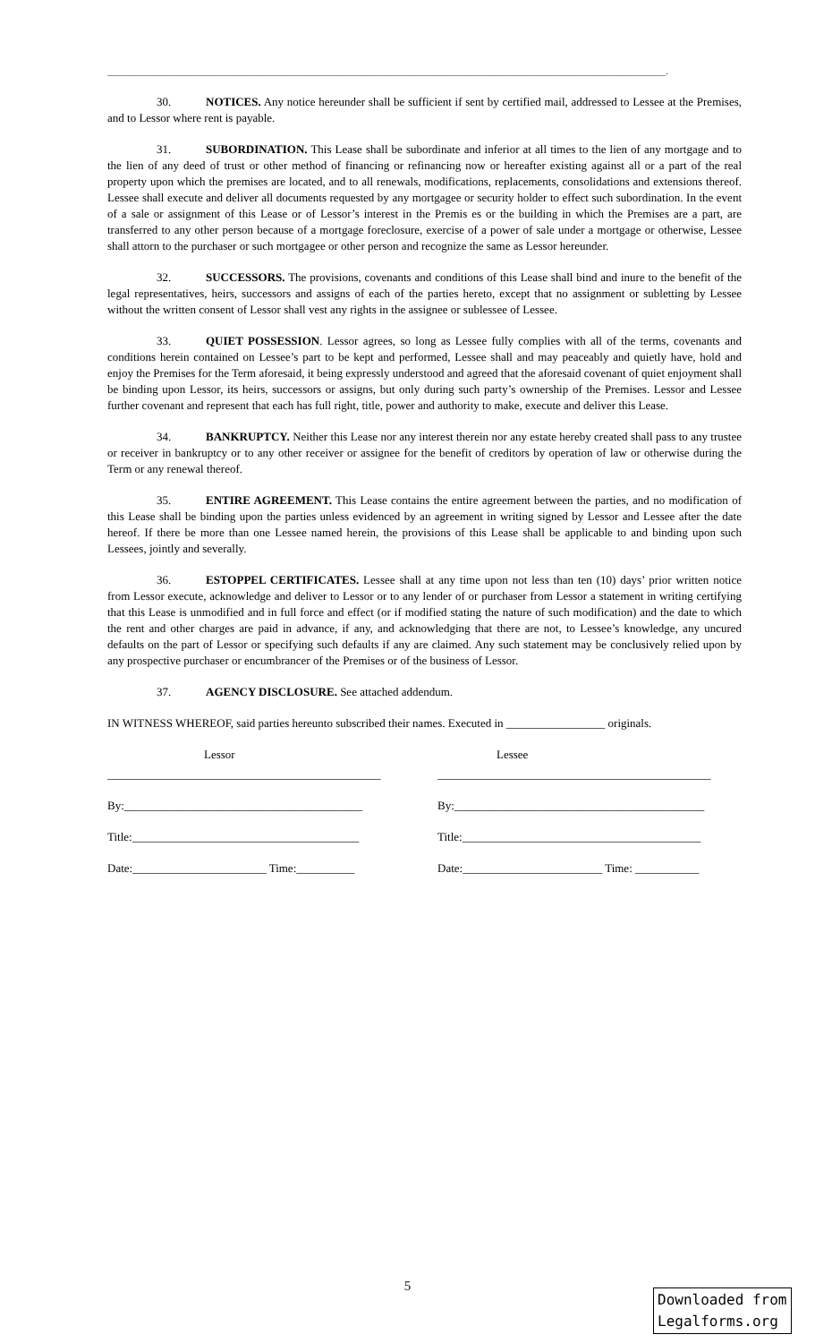________________________________________________________________________________________________.
30. NOTICES. Any notice hereunder shall be sufficient if sent by certified mail, addressed to Lessee at the Premises, and to Lessor where rent is payable.
31. SUBORDINATION. This Lease shall be subordinate and inferior at all times to the lien of any mortgage and to the lien of any deed of trust or other method of financing or refinancing now or hereafter existing against all or a part of the real property upon which the premises are located, and to all renewals, modifications, replacements, consolidations and extensions thereof. Lessee shall execute and deliver all documents requested by any mortgagee or security holder to effect such subordination. In the event of a sale or assignment of this Lease or of Lessor’s interest in the Premis es or the building in which the Premises are a part, are transferred to any other person because of a mortgage foreclosure, exercise of a power of sale under a mortgage or otherwise, Lessee shall attorn to the purchaser or such mortgagee or other person and recognize the same as Lessor hereunder.
32. SUCCESSORS. The provisions, covenants and conditions of this Lease shall bind and inure to the benefit of the legal representatives, heirs, successors and assigns of each of the parties hereto, except that no assignment or subletting by Lessee without the written consent of Lessor shall vest any rights in the assignee or sublessee of Lessee.
33. QUIET POSSESSION. Lessor agrees, so long as Lessee fully complies with all of the terms, covenants and conditions herein contained on Lessee’s part to be kept and performed, Lessee shall and may peaceably and quietly have, hold and enjoy the Premises for the Term aforesaid, it being expressly understood and agreed that the aforesaid covenant of quiet enjoyment shall be binding upon Lessor, its heirs, successors or assigns, but only during such party’s ownership of the Premises. Lessor and Lessee further covenant and represent that each has full right, title, power and authority to make, execute and deliver this Lease.
34. BANKRUPTCY. Neither this Lease nor any interest therein nor any estate hereby created shall pass to any trustee or receiver in bankruptcy or to any other receiver or assignee for the benefit of creditors by operation of law or otherwise during the Term or any renewal thereof.
35. ENTIRE AGREEMENT. This Lease contains the entire agreement between the parties, and no modification of this Lease shall be binding upon the parties unless evidenced by an agreement in writing signed by Lessor and Lessee after the date hereof. If there be more than one Lessee named herein, the provisions of this Lease shall be applicable to and binding upon such Lessees, jointly and severally.
36. ESTOPPEL CERTIFICATES. Lessee shall at any time upon not less than ten (10) days’ prior written notice from Lessor execute, acknowledge and deliver to Lessor or to any lender of or purchaser from Lessor a statement in writing certifying that this Lease is unmodified and in full force and effect (or if modified stating the nature of such modification) and the date to which the rent and other charges are paid in advance, if any, and acknowledging that there are not, to Lessee’s knowledge, any uncured defaults on the part of Lessor or specifying such defaults if any are claimed. Any such statement may be conclusively relied upon by any prospective purchaser or encumbrancer of the Premises or of the business of Lessor.
37. AGENCY DISCLOSURE. See attached addendum.
IN WITNESS WHEREOF, said parties hereunto subscribed their names. Executed in _________________ originals.
Lessor
_______________________________________________
By:_________________________________________
Title:_______________________________________
Date:_______________________ Time:__________
Lessee
_______________________________________________
By:___________________________________________
Title:_________________________________________
Date:________________________ Time: ___________
5
Downloaded from
Legalforms.org